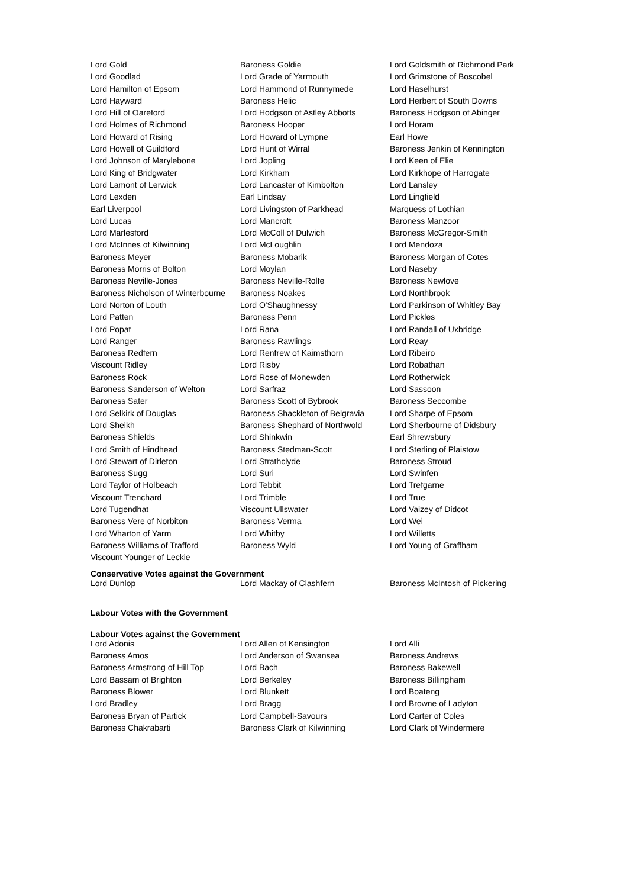| Lord Gold | Baroness Goldie | Lord Goldsmith of Richmond Park |
| Lord Goodlad | Lord Grade of Yarmouth | Lord Grimstone of Boscobel |
| Lord Hamilton of Epsom | Lord Hammond of Runnymede | Lord Haselhurst |
| Lord Hayward | Baroness Helic | Lord Herbert of South Downs |
| Lord Hill of Oareford | Lord Hodgson of Astley Abbotts | Baroness Hodgson of Abinger |
| Lord Holmes of Richmond | Baroness Hooper | Lord Horam |
| Lord Howard of Rising | Lord Howard of Lympne | Earl Howe |
| Lord Howell of Guildford | Lord Hunt of Wirral | Baroness Jenkin of Kennington |
| Lord Johnson of Marylebone | Lord Jopling | Lord Keen of Elie |
| Lord King of Bridgwater | Lord Kirkham | Lord Kirkhope of Harrogate |
| Lord Lamont of Lerwick | Lord Lancaster of Kimbolton | Lord Lansley |
| Lord Lexden | Earl Lindsay | Lord Lingfield |
| Earl Liverpool | Lord Livingston of Parkhead | Marquess of Lothian |
| Lord Lucas | Lord Mancroft | Baroness Manzoor |
| Lord Marlesford | Lord McColl of Dulwich | Baroness McGregor-Smith |
| Lord McInnes of Kilwinning | Lord McLoughlin | Lord Mendoza |
| Baroness Meyer | Baroness Mobarik | Baroness Morgan of Cotes |
| Baroness Morris of Bolton | Lord Moylan | Lord Naseby |
| Baroness Neville-Jones | Baroness Neville-Rolfe | Baroness Newlove |
| Baroness Nicholson of Winterbourne | Baroness Noakes | Lord Northbrook |
| Lord Norton of Louth | Lord O'Shaughnessy | Lord Parkinson of Whitley Bay |
| Lord Patten | Baroness Penn | Lord Pickles |
| Lord Popat | Lord Rana | Lord Randall of Uxbridge |
| Lord Ranger | Baroness Rawlings | Lord Reay |
| Baroness Redfern | Lord Renfrew of Kaimsthorn | Lord Ribeiro |
| Viscount Ridley | Lord Risby | Lord Robathan |
| Baroness Rock | Lord Rose of Monewden | Lord Rotherwick |
| Baroness Sanderson of Welton | Lord Sarfraz | Lord Sassoon |
| Baroness Sater | Baroness Scott of Bybrook | Baroness Seccombe |
| Lord Selkirk of Douglas | Baroness Shackleton of Belgravia | Lord Sharpe of Epsom |
| Lord Sheikh | Baroness Shephard of Northwold | Lord Sherbourne of Didsbury |
| Baroness Shields | Lord Shinkwin | Earl Shrewsbury |
| Lord Smith of Hindhead | Baroness Stedman-Scott | Lord Sterling of Plaistow |
| Lord Stewart of Dirleton | Lord Strathclyde | Baroness Stroud |
| Baroness Sugg | Lord Suri | Lord Swinfen |
| Lord Taylor of Holbeach | Lord Tebbit | Lord Trefgarne |
| Viscount Trenchard | Lord Trimble | Lord True |
| Lord Tugendhat | Viscount Ullswater | Lord Vaizey of Didcot |
| Baroness Vere of Norbiton | Baroness Verma | Lord Wei |
| Lord Wharton of Yarm | Lord Whitby | Lord Willetts |
| Baroness Williams of Trafford | Baroness Wyld | Lord Young of Graffham |
| Viscount Younger of Leckie | | |
Conservative Votes against the Government
| Lord Dunlop | Lord Mackay of Clashfern | Baroness McIntosh of Pickering |
Labour Votes with the Government
Labour Votes against the Government
| Lord Adonis | Lord Allen of Kensington | Lord Alli |
| Baroness Amos | Lord Anderson of Swansea | Baroness Andrews |
| Baroness Armstrong of Hill Top | Lord Bach | Baroness Bakewell |
| Lord Bassam of Brighton | Lord Berkeley | Baroness Billingham |
| Baroness Blower | Lord Blunkett | Lord Boateng |
| Lord Bradley | Lord Bragg | Lord Browne of Ladyton |
| Baroness Bryan of Partick | Lord Campbell-Savours | Lord Carter of Coles |
| Baroness Chakrabarti | Baroness Clark of Kilwinning | Lord Clark of Windermere |